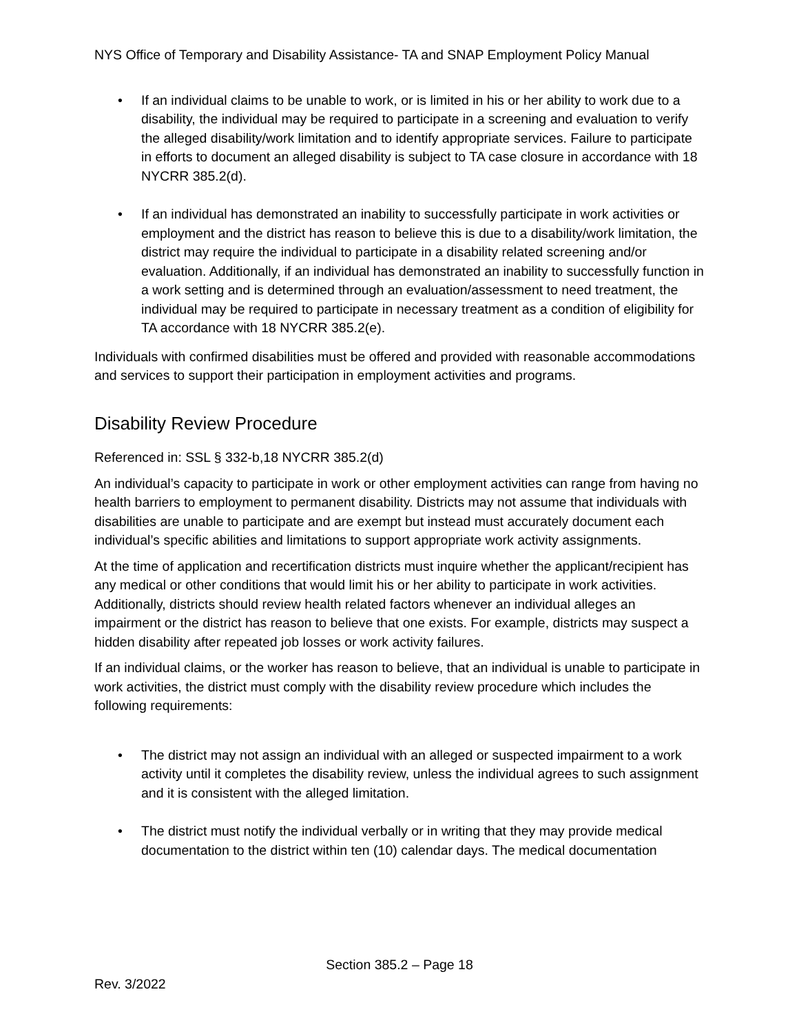NYS Office of Temporary and Disability Assistance- TA and SNAP Employment Policy Manual
If an individual claims to be unable to work, or is limited in his or her ability to work due to a disability, the individual may be required to participate in a screening and evaluation to verify the alleged disability/work limitation and to identify appropriate services. Failure to participate in efforts to document an alleged disability is subject to TA case closure in accordance with 18 NYCRR 385.2(d).
If an individual has demonstrated an inability to successfully participate in work activities or employment and the district has reason to believe this is due to a disability/work limitation, the district may require the individual to participate in a disability related screening and/or evaluation. Additionally, if an individual has demonstrated an inability to successfully function in a work setting and is determined through an evaluation/assessment to need treatment, the individual may be required to participate in necessary treatment as a condition of eligibility for TA accordance with 18 NYCRR 385.2(e).
Individuals with confirmed disabilities must be offered and provided with reasonable accommodations and services to support their participation in employment activities and programs.
Disability Review Procedure
Referenced in: SSL § 332-b,18 NYCRR 385.2(d)
An individual’s capacity to participate in work or other employment activities can range from having no health barriers to employment to permanent disability. Districts may not assume that individuals with disabilities are unable to participate and are exempt but instead must accurately document each individual’s specific abilities and limitations to support appropriate work activity assignments.
At the time of application and recertification districts must inquire whether the applicant/recipient has any medical or other conditions that would limit his or her ability to participate in work activities. Additionally, districts should review health related factors whenever an individual alleges an impairment or the district has reason to believe that one exists. For example, districts may suspect a hidden disability after repeated job losses or work activity failures.
If an individual claims, or the worker has reason to believe, that an individual is unable to participate in work activities, the district must comply with the disability review procedure which includes the following requirements:
The district may not assign an individual with an alleged or suspected impairment to a work activity until it completes the disability review, unless the individual agrees to such assignment and it is consistent with the alleged limitation.
The district must notify the individual verbally or in writing that they may provide medical documentation to the district within ten (10) calendar days. The medical documentation
Section 385.2 – Page 18
Rev. 3/2022